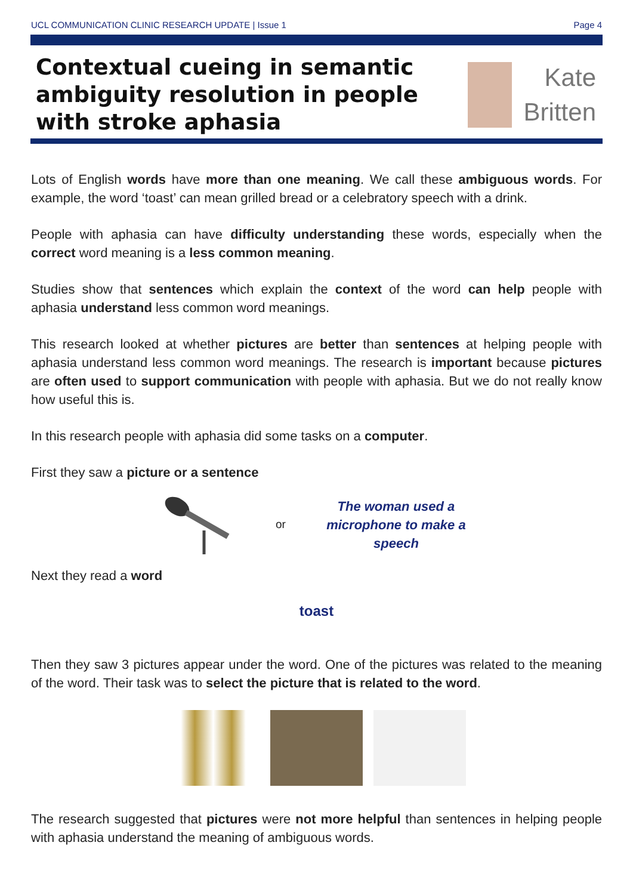UCL COMMUNICATION CLINIC RESEARCH UPDATE | Issue 1 Page 4
Contextual cueing in semantic ambiguity resolution in people with stroke aphasia
Kate
Britten
Lots of English words have more than one meaning. We call these ambiguous words. For example, the word ‘toast’ can mean grilled bread or a celebratory speech with a drink.
People with aphasia can have difficulty understanding these words, especially when the correct word meaning is a less common meaning.
Studies show that sentences which explain the context of the word can help people with aphasia understand less common word meanings.
This research looked at whether pictures are better than sentences at helping people with aphasia understand less common word meanings. The research is important because pictures are often used to support communication with people with aphasia. But we do not really know how useful this is.
In this research people with aphasia did some tasks on a computer.
First they saw a picture or a sentence
or
The woman used a microphone to make a speech
Next they read a word
toast
Then they saw 3 pictures appear under the word. One of the pictures was related to the meaning of the word. Their task was to select the picture that is related to the word.
The research suggested that pictures were not more helpful than sentences in helping people with aphasia understand the meaning of ambiguous words.